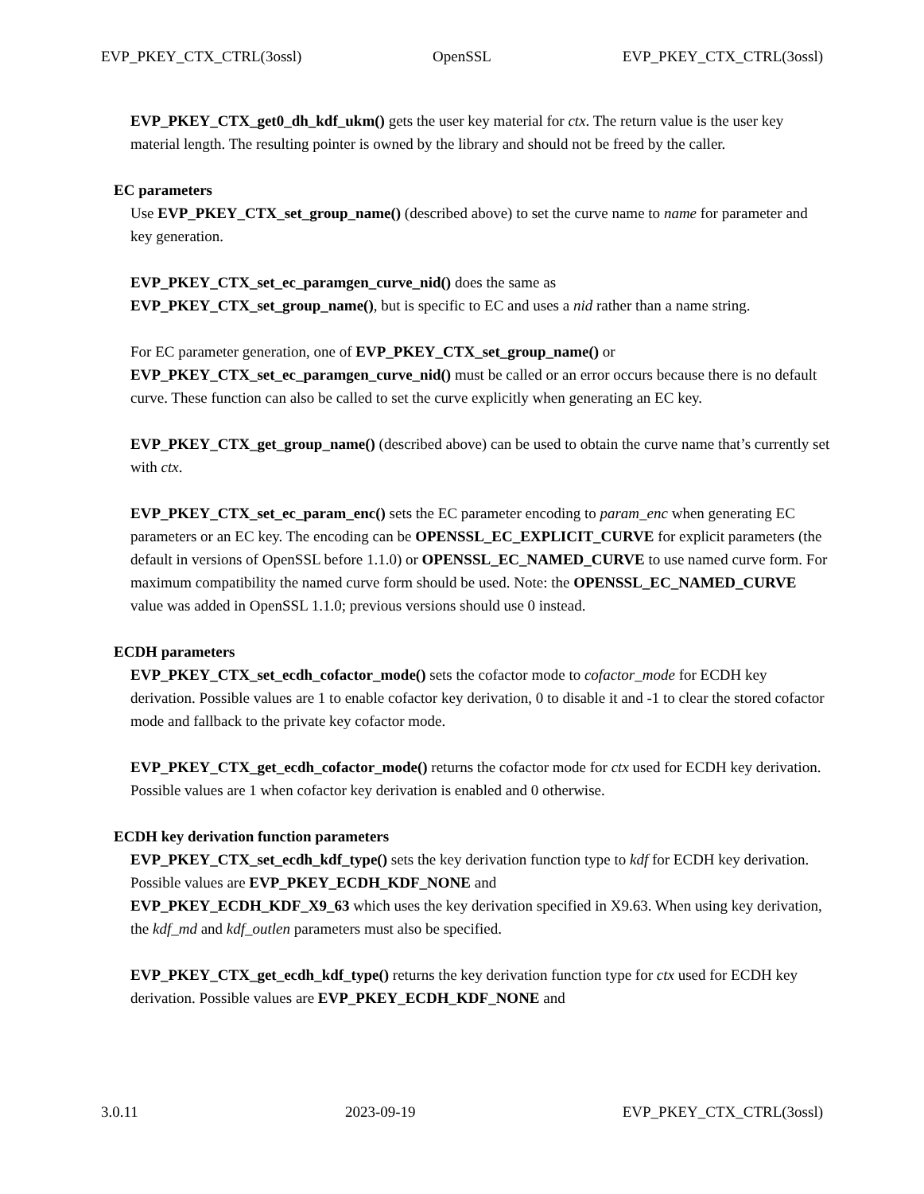EVP_PKEY_CTX_CTRL(3ossl) OpenSSL EVP_PKEY_CTX_CTRL(3ossl)
EVP_PKEY_CTX_get0_dh_kdf_ukm() gets the user key material for ctx. The return value is the user key material length. The resulting pointer is owned by the library and should not be freed by the caller.
EC parameters
Use EVP_PKEY_CTX_set_group_name() (described above) to set the curve name to name for parameter and key generation.
EVP_PKEY_CTX_set_ec_paramgen_curve_nid() does the same as
EVP_PKEY_CTX_set_group_name(), but is specific to EC and uses a nid rather than a name string.
For EC parameter generation, one of EVP_PKEY_CTX_set_group_name() or
EVP_PKEY_CTX_set_ec_paramgen_curve_nid() must be called or an error occurs because there is no default curve. These function can also be called to set the curve explicitly when generating an EC key.
EVP_PKEY_CTX_get_group_name() (described above) can be used to obtain the curve name that’s currently set with ctx.
EVP_PKEY_CTX_set_ec_param_enc() sets the EC parameter encoding to param_enc when generating EC parameters or an EC key. The encoding can be OPENSSL_EC_EXPLICIT_CURVE for explicit parameters (the default in versions of OpenSSL before 1.1.0) or OPENSSL_EC_NAMED_CURVE to use named curve form. For maximum compatibility the named curve form should be used. Note: the OPENSSL_EC_NAMED_CURVE value was added in OpenSSL 1.1.0; previous versions should use 0 instead.
ECDH parameters
EVP_PKEY_CTX_set_ecdh_cofactor_mode() sets the cofactor mode to cofactor_mode for ECDH key derivation. Possible values are 1 to enable cofactor key derivation, 0 to disable it and -1 to clear the stored cofactor mode and fallback to the private key cofactor mode.
EVP_PKEY_CTX_get_ecdh_cofactor_mode() returns the cofactor mode for ctx used for ECDH key derivation. Possible values are 1 when cofactor key derivation is enabled and 0 otherwise.
ECDH key derivation function parameters
EVP_PKEY_CTX_set_ecdh_kdf_type() sets the key derivation function type to kdf for ECDH key derivation. Possible values are EVP_PKEY_ECDH_KDF_NONE and
EVP_PKEY_ECDH_KDF_X9_63 which uses the key derivation specified in X9.63. When using key derivation, the kdf_md and kdf_outlen parameters must also be specified.
EVP_PKEY_CTX_get_ecdh_kdf_type() returns the key derivation function type for ctx used for ECDH key derivation. Possible values are EVP_PKEY_ECDH_KDF_NONE and
3.0.11 2023-09-19 EVP_PKEY_CTX_CTRL(3ossl)